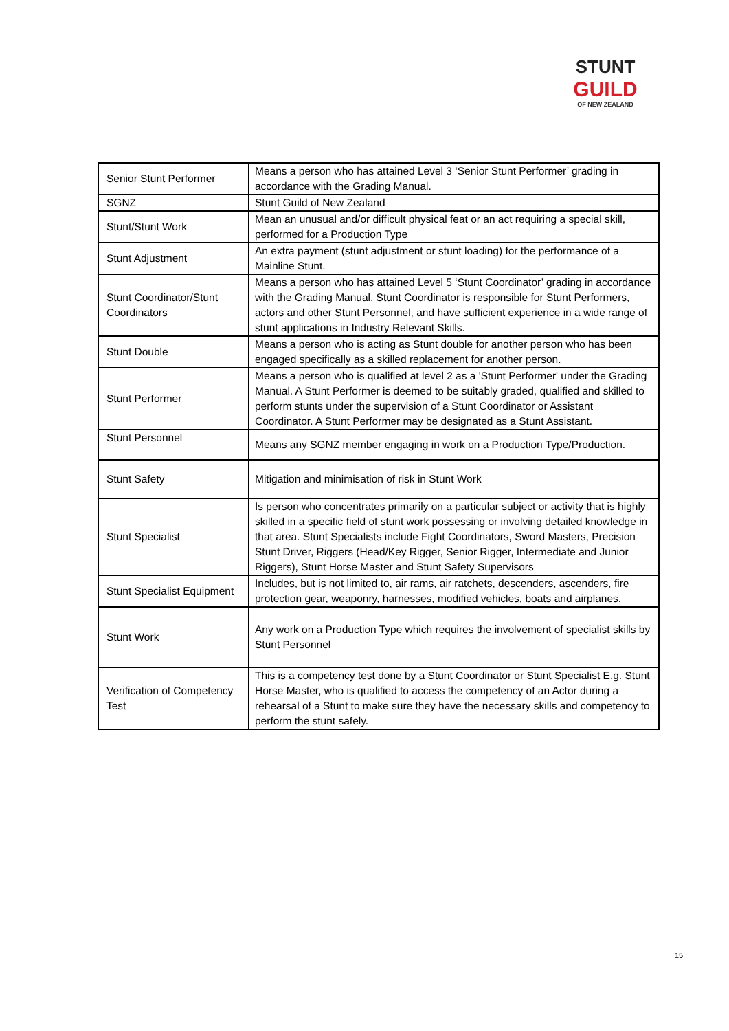STUNT
GUILD
OF NEW ZEALAND
| Senior Stunt Performer | Means a person who has attained Level 3 ‘Senior Stunt Performer’ grading in accordance with the Grading Manual. |
| SGNZ | Stunt Guild of New Zealand |
| Stunt/Stunt Work | Mean an unusual and/or difficult physical feat or an act requiring a special skill, performed for a Production Type |
| Stunt Adjustment | An extra payment (stunt adjustment or stunt loading) for the performance of a Mainline Stunt. |
| Stunt Coordinator/Stunt Coordinators | Means a person who has attained Level 5 ‘Stunt Coordinator’ grading in accordance with the Grading Manual. Stunt Coordinator is responsible for Stunt Performers, actors and other Stunt Personnel, and have sufficient experience in a wide range of stunt applications in Industry Relevant Skills. |
| Stunt Double | Means a person who is acting as Stunt double for another person who has been engaged specifically as a skilled replacement for another person. |
| Stunt Performer | Means a person who is qualified at level 2 as a 'Stunt Performer' under the Grading Manual. A Stunt Performer is deemed to be suitably graded, qualified and skilled to perform stunts under the supervision of a Stunt Coordinator or Assistant Coordinator. A Stunt Performer may be designated as a Stunt Assistant. |
| Stunt Personnel | Means any SGNZ member engaging in work on a Production Type/Production. |
| Stunt Safety | Mitigation and minimisation of risk in Stunt Work |
| Stunt Specialist | Is person who concentrates primarily on a particular subject or activity that is highly skilled in a specific field of stunt work possessing or involving detailed knowledge in that area. Stunt Specialists include Fight Coordinators, Sword Masters, Precision Stunt Driver, Riggers (Head/Key Rigger, Senior Rigger, Intermediate and Junior Riggers), Stunt Horse Master and Stunt Safety Supervisors |
| Stunt Specialist Equipment | Includes, but is not limited to, air rams, air ratchets, descenders, ascenders, fire protection gear, weaponry, harnesses, modified vehicles, boats and airplanes. |
| Stunt Work | Any work on a Production Type which requires the involvement of specialist skills by Stunt Personnel |
| Verification of Competency Test | This is a competency test done by a Stunt Coordinator or Stunt Specialist E.g. Stunt Horse Master, who is qualified to access the competency of an Actor during a rehearsal of a Stunt to make sure they have the necessary skills and competency to perform the stunt safely. |
15